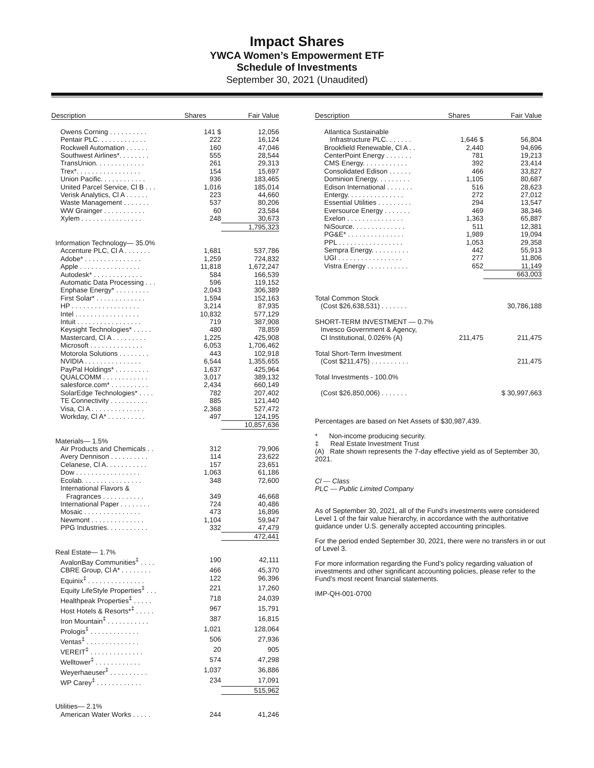Impact Shares
YWCA Women’s Empowerment ETF
Schedule of Investments
September 30, 2021 (Unaudited)
| Description | Shares | Fair Value |
| --- | --- | --- |
| Owens Corning . . . . . . . . . . | 141 $ | 12,056 |
| Pentair PLC. . . . . . . . . . . . . | 222 | 16,124 |
| Rockwell Automation . . . . . . | 160 | 47,046 |
| Southwest Airlines*. . . . . . . . | 555 | 28,544 |
| TransUnion. . . . . . . . . . . . . | 261 | 29,313 |
| Trex*. . . . . . . . . . . . . . . . . | 154 | 15,697 |
| Union Pacific. . . . . . . . . . . . | 936 | 183,465 |
| United Parcel Service, Cl B . . . | 1,016 | 185,014 |
| Verisk Analytics, Cl A . . . . . . | 223 | 44,660 |
| Waste Management . . . . . . . | 537 | 80,206 |
| WW Grainger . . . . . . . . . . . | 60 | 23,584 |
| Xylem . . . . . . . . . . . . . . . . | 248 | 30,673 |
| | | 1,795,323 |
| Information Technology— 35.0% | | |
| Accenture PLC, Cl A . . . . . . . | 1,681 | 537,786 |
| Adobe* . . . . . . . . . . . . . . . | 1,259 | 724,832 |
| Apple . . . . . . . . . . . . . . . . | 11,818 | 1,672,247 |
| Autodesk* . . . . . . . . . . . . . | 584 | 166,539 |
| Automatic Data Processing . . . | 596 | 119,152 |
| Enphase Energy* . . . . . . . . . | 2,043 | 306,389 |
| First Solar* . . . . . . . . . . . . . | 1,594 | 152,163 |
| HP . . . . . . . . . . . . . . . . . . | 3,214 | 87,935 |
| Intel . . . . . . . . . . . . . . . . . | 10,832 | 577,129 |
| Intuit . . . . . . . . . . . . . . . . . | 719 | 387,908 |
| Keysight Technologies* . . . . . | 480 | 78,859 |
| Mastercard, Cl A . . . . . . . . . | 1,225 | 425,908 |
| Microsoft . . . . . . . . . . . . . . | 6,053 | 1,706,462 |
| Motorola Solutions . . . . . . . . | 443 | 102,918 |
| NVIDIA . . . . . . . . . . . . . . . | 6,544 | 1,355,655 |
| PayPal Holdings* . . . . . . . . . | 1,637 | 425,964 |
| QUALCOMM . . . . . . . . . . . . | 3,017 | 389,132 |
| salesforce.com* . . . . . . . . . . | 2,434 | 660,149 |
| SolarEdge Technologies* . . . . | 782 | 207,402 |
| TE Connectivity . . . . . . . . . . | 885 | 121,440 |
| Visa, Cl A . . . . . . . . . . . . . . | 2,368 | 527,472 |
| Workday, Cl A* . . . . . . . . . . | 497 | 124,195 |
| | | 10,857,636 |
| Materials— 1.5% | | |
| Air Products and Chemicals . . | 312 | 79,906 |
| Avery Dennison . . . . . . . . . . | 114 | 23,622 |
| Celanese, Cl A. . . . . . . . . . . | 157 | 23,651 |
| Dow . . . . . . . . . . . . . . . . . | 1,063 | 61,186 |
| Ecolab. . . . . . . . . . . . . . . . | 348 | 72,600 |
| International Flavors & Fragrances . . . . . . . . . . . | 349 | 46,668 |
| International Paper . . . . . . . . | 724 | 40,486 |
| Mosaic . . . . . . . . . . . . . . . | 473 | 16,896 |
| Newmont . . . . . . . . . . . . . . | 1,104 | 59,947 |
| PPG Industries. . . . . . . . . . . | 332 | 47,479 |
| | | 472,441 |
| Real Estate— 1.7% | | |
| AvalonBay Communities<sup>‡</sup> . . . . | 190 | 42,111 |
| CBRE Group, Cl A* . . . . . . . . | 466 | 45,370 |
| Equinix<sup>‡</sup> . . . . . . . . . . . . . . . | 122 | 96,396 |
| Equity LifeStyle Properties<sup>‡</sup> . . . | 221 | 17,260 |
| Healthpeak Properties<sup>‡</sup> . . . . . | 718 | 24,039 |
| Host Hotels & Resorts*<sup>‡</sup> . . . . . | 967 | 15,791 |
| Iron Mountain<sup>‡</sup> . . . . . . . . . . . | 387 | 16,815 |
| Prologis<sup>‡</sup> . . . . . . . . . . . . . | 1,021 | 128,064 |
| Ventas<sup>‡</sup> . . . . . . . . . . . . . . | 506 | 27,936 |
| VEREIT<sup>‡</sup> . . . . . . . . . . . . . . | 20 | 905 |
| Welltower<sup>‡</sup> . . . . . . . . . . . . | 574 | 47,298 |
| Weyerhaeuser<sup>‡</sup> . . . . . . . . . . | 1,037 | 36,886 |
| WP Carey<sup>‡</sup> . . . . . . . . . . . . | 234 | 17,091 |
| | | 515,962 |
| Utilities— 2.1% | | |
| American Water Works . . . . . | 244 | 41,246 |
| Description | Shares | Fair Value |
| --- | --- | --- |
| Atlantica Sustainable Infrastructure PLC. . . . . . . | 1,646 $ | 56,804 |
| Brookfield Renewable, Cl A . . | 2,440 | 94,696 |
| CenterPoint Energy . . . . . . . | 781 | 19,213 |
| CMS Energy. . . . . . . . . . . . | 392 | 23,414 |
| Consolidated Edison . . . . . . | 466 | 33,827 |
| Dominion Energy. . . . . . . . . | 1,105 | 80,687 |
| Edison International . . . . . . . | 516 | 28,623 |
| Entergy. . . . . . . . . . . . . . . | 272 | 27,012 |
| Essential Utilities . . . . . . . . . | 294 | 13,547 |
| Eversource Energy . . . . . . . | 469 | 38,346 |
| Exelon . . . . . . . . . . . . . . . | 1,363 | 65,887 |
| NiSource. . . . . . . . . . . . . . | 511 | 12,381 |
| PG&E* . . . . . . . . . . . . . . . | 1,989 | 19,094 |
| PPL . . . . . . . . . . . . . . . . . | 1,053 | 29,358 |
| Sempra Energy. . . . . . . . . . | 442 | 55,913 |
| UGI . . . . . . . . . . . . . . . . . | 277 | 11,806 |
| Vistra Energy . . . . . . . . . . . | 652 | 11,149 |
| | | 663,003 |
| Total Common Stock (Cost $26,638,531) . . . . . . . | | 30,786,188 |
| SHORT-TERM INVESTMENT — 0.7% Invesco Government & Agency, Cl Institutional, 0.026% (A) | 211,475 | 211,475 |
| Total Short-Term Investment (Cost $211,475) . . . . . . . . . . | | 211,475 |
| Total Investments - 100.0% | | |
| (Cost $26,850,006) . . . . . . . | | $ 30,997,663 |
Percentages are based on Net Assets of $30,987,439.
* Non-income producing security.
‡ Real Estate Investment Trust
(A) Rate shown represents the 7-day effective yield as of September 30, 2021.
Cl — Class
PLC — Public Limited Company
As of September 30, 2021, all of the Fund's investments were considered Level 1 of the fair value hierarchy, in accordance with the authoritative guidance under U.S. generally accepted accounting principles.
For the period ended September 30, 2021, there were no transfers in or out of Level 3.
For more information regarding the Fund’s policy regarding valuation of investments and other significant accounting policies, please refer to the Fund’s most recent financial statements.
IMP-QH-001-0700